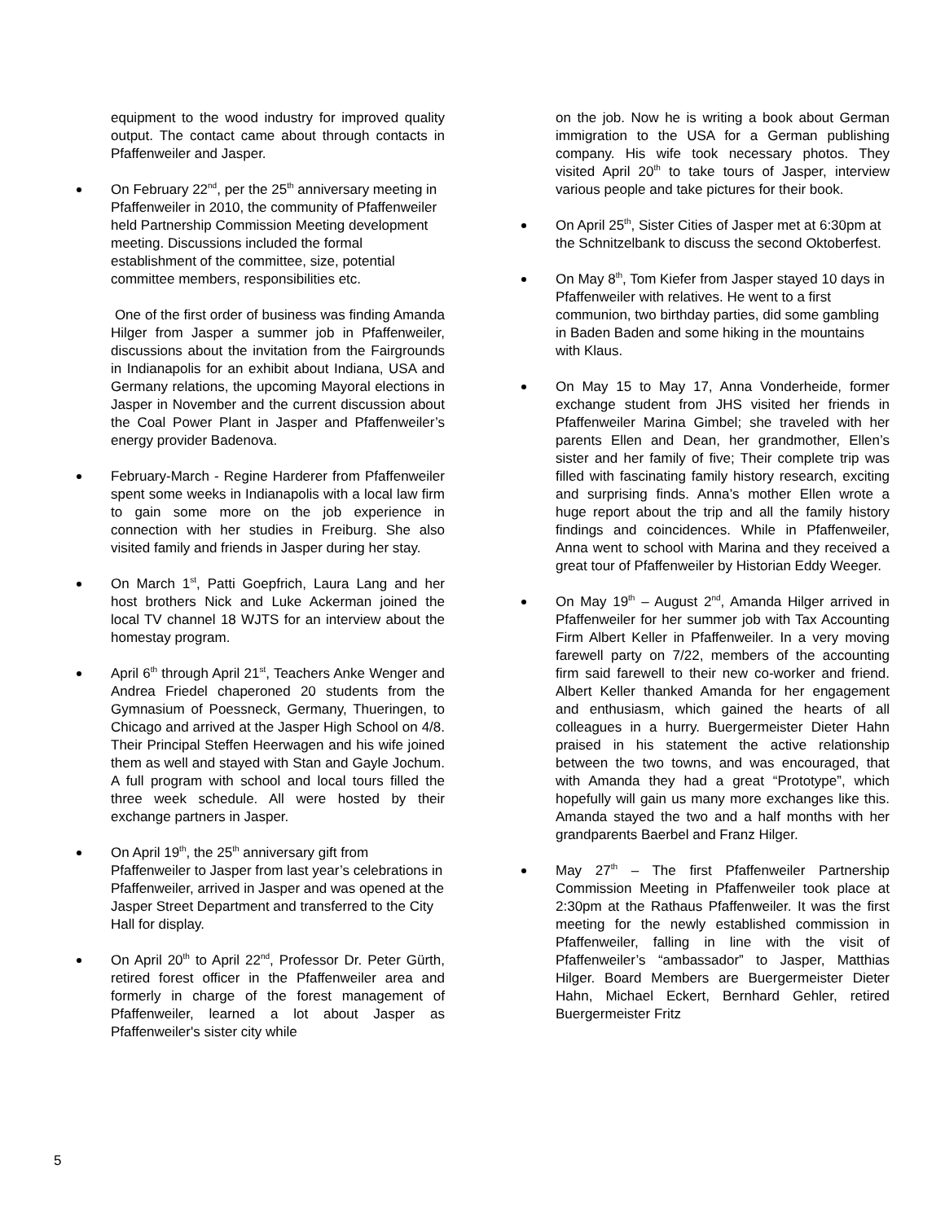equipment to the wood industry for improved quality output. The contact came about through contacts in Pfaffenweiler and Jasper.
On February 22<sup>nd</sup>, per the 25<sup>th</sup> anniversary meeting in Pfaffenweiler in 2010, the community of Pfaffenweiler held Partnership Commission Meeting development meeting. Discussions included the formal establishment of the committee, size, potential committee members, responsibilities etc.
One of the first order of business was finding Amanda Hilger from Jasper a summer job in Pfaffenweiler, discussions about the invitation from the Fairgrounds in Indianapolis for an exhibit about Indiana, USA and Germany relations, the upcoming Mayoral elections in Jasper in November and the current discussion about the Coal Power Plant in Jasper and Pfaffenweiler’s energy provider Badenova.
February-March - Regine Harderer from Pfaffenweiler spent some weeks in Indianapolis with a local law firm to gain some more on the job experience in connection with her studies in Freiburg. She also visited family and friends in Jasper during her stay.
On March 1<sup>st</sup>, Patti Goepfrich, Laura Lang and her host brothers Nick and Luke Ackerman joined the local TV channel 18 WJTS for an interview about the homestay program.
April 6<sup>th</sup> through April 21<sup>st</sup>, Teachers Anke Wenger and Andrea Friedel chaperoned 20 students from the Gymnasium of Poessneck, Germany, Thueringen, to Chicago and arrived at the Jasper High School on 4/8. Their Principal Steffen Heerwagen and his wife joined them as well and stayed with Stan and Gayle Jochum. A full program with school and local tours filled the three week schedule. All were hosted by their exchange partners in Jasper.
On April 19<sup>th</sup>, the 25<sup>th</sup> anniversary gift from Pfaffenweiler to Jasper from last year’s celebrations in Pfaffenweiler, arrived in Jasper and was opened at the Jasper Street Department and transferred to the City Hall for display.
On April 20<sup>th</sup> to April 22<sup>nd</sup>, Professor Dr. Peter Gürth, retired forest officer in the Pfaffenweiler area and formerly in charge of the forest management of Pfaffenweiler, learned a lot about Jasper as Pfaffenweiler's sister city while
on the job. Now he is writing a book about German immigration to the USA for a German publishing company. His wife took necessary photos. They visited April 20<sup>th</sup> to take tours of Jasper, interview various people and take pictures for their book.
On April 25<sup>th</sup>, Sister Cities of Jasper met at 6:30pm at the Schnitzelbank to discuss the second Oktoberfest.
On May 8<sup>th</sup>, Tom Kiefer from Jasper stayed 10 days in Pfaffenweiler with relatives. He went to a first communion, two birthday parties, did some gambling in Baden Baden and some hiking in the mountains with Klaus.
On May 15 to May 17, Anna Vonderheide, former exchange student from JHS visited her friends in Pfaffenweiler Marina Gimbel; she traveled with her parents Ellen and Dean, her grandmother, Ellen’s sister and her family of five; Their complete trip was filled with fascinating family history research, exciting and surprising finds. Anna’s mother Ellen wrote a huge report about the trip and all the family history findings and coincidences. While in Pfaffenweiler, Anna went to school with Marina and they received a great tour of Pfaffenweiler by Historian Eddy Weeger.
On May 19<sup>th</sup> – August 2<sup>nd</sup>, Amanda Hilger arrived in Pfaffenweiler for her summer job with Tax Accounting Firm Albert Keller in Pfaffenweiler. In a very moving farewell party on 7/22, members of the accounting firm said farewell to their new co-worker and friend. Albert Keller thanked Amanda for her engagement and enthusiasm, which gained the hearts of all colleagues in a hurry. Buergermeister Dieter Hahn praised in his statement the active relationship between the two towns, and was encouraged, that with Amanda they had a great “Prototype”, which hopefully will gain us many more exchanges like this. Amanda stayed the two and a half months with her grandparents Baerbel and Franz Hilger.
May 27<sup>th</sup> – The first Pfaffenweiler Partnership Commission Meeting in Pfaffenweiler took place at 2:30pm at the Rathaus Pfaffenweiler. It was the first meeting for the newly established commission in Pfaffenweiler, falling in line with the visit of Pfaffenweiler’s “ambassador” to Jasper, Matthias Hilger. Board Members are Buergermeister Dieter Hahn, Michael Eckert, Bernhard Gehler, retired Buergermeister Fritz
5